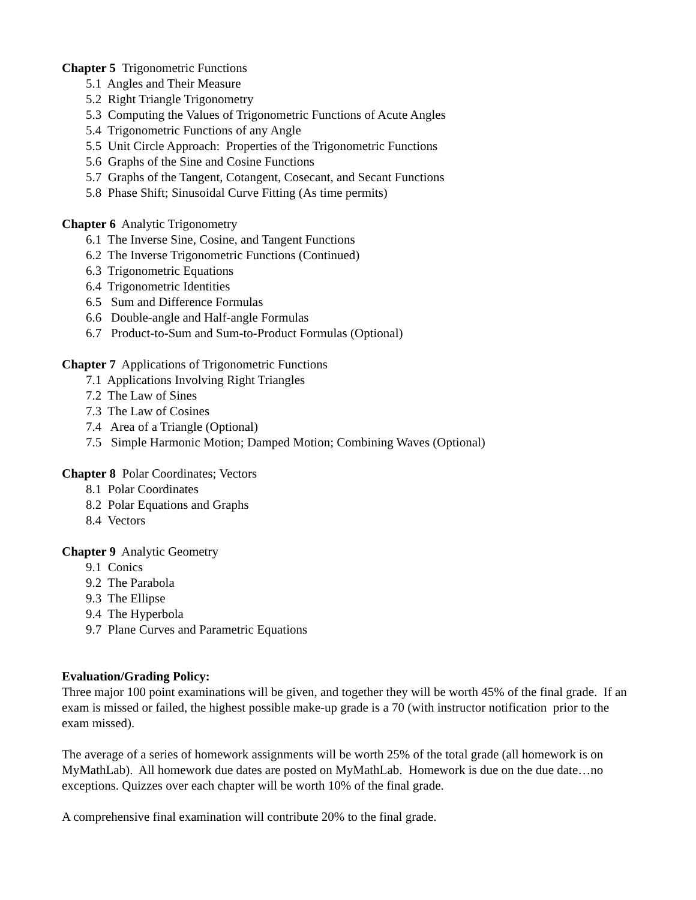Chapter 5 Trigonometric Functions
5.1 Angles and Their Measure
5.2 Right Triangle Trigonometry
5.3 Computing the Values of Trigonometric Functions of Acute Angles
5.4 Trigonometric Functions of any Angle
5.5 Unit Circle Approach: Properties of the Trigonometric Functions
5.6 Graphs of the Sine and Cosine Functions
5.7 Graphs of the Tangent, Cotangent, Cosecant, and Secant Functions
5.8 Phase Shift; Sinusoidal Curve Fitting (As time permits)
Chapter 6 Analytic Trigonometry
6.1 The Inverse Sine, Cosine, and Tangent Functions
6.2 The Inverse Trigonometric Functions (Continued)
6.3 Trigonometric Equations
6.4 Trigonometric Identities
6.5 Sum and Difference Formulas
6.6 Double-angle and Half-angle Formulas
6.7 Product-to-Sum and Sum-to-Product Formulas (Optional)
Chapter 7 Applications of Trigonometric Functions
7.1 Applications Involving Right Triangles
7.2 The Law of Sines
7.3 The Law of Cosines
7.4 Area of a Triangle (Optional)
7.5 Simple Harmonic Motion; Damped Motion; Combining Waves (Optional)
Chapter 8 Polar Coordinates; Vectors
8.1 Polar Coordinates
8.2 Polar Equations and Graphs
8.4 Vectors
Chapter 9 Analytic Geometry
9.1 Conics
9.2 The Parabola
9.3 The Ellipse
9.4 The Hyperbola
9.7 Plane Curves and Parametric Equations
Evaluation/Grading Policy:
Three major 100 point examinations will be given, and together they will be worth 45% of the final grade. If an exam is missed or failed, the highest possible make-up grade is a 70 (with instructor notification prior to the exam missed).
The average of a series of homework assignments will be worth 25% of the total grade (all homework is on MyMathLab). All homework due dates are posted on MyMathLab. Homework is due on the due date…no exceptions. Quizzes over each chapter will be worth 10% of the final grade.
A comprehensive final examination will contribute 20% to the final grade.